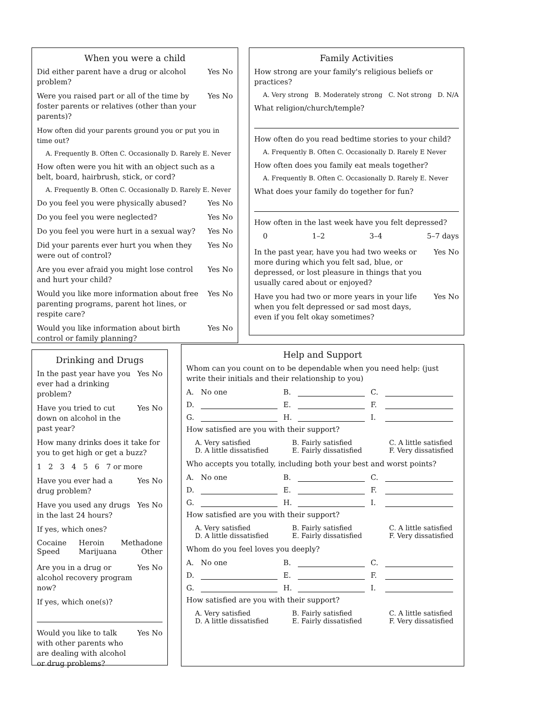When you were a child
Did either parent have a drug or alcohol problem? Yes No
Were you raised part or all of the time by foster parents or relatives (other than your parents)? Yes No
How often did your parents ground you or put you in time out?
A. Frequently B. Often C. Occasionally D. Rarely E. Never
How often were you hit with an object such as a belt, board, hairbrush, stick, or cord?
A. Frequently B. Often C. Occasionally D. Rarely E. Never
Do you feel you were physically abused? Yes No
Do you feel you were neglected? Yes No
Do you feel you were hurt in a sexual way? Yes No
Did your parents ever hurt you when they were out of control? Yes No
Are you ever afraid you might lose control and hurt your child? Yes No
Would you like more information about free parenting programs, parent hot lines, or respite care? Yes No
Would you like information about birth control or family planning? Yes No
Family Activities
How strong are your family's religious beliefs or practices?
A. Very strong B. Moderately strong C. Not strong D. N/A
What religion/church/temple?
How often do you read bedtime stories to your child?
A. Frequently B. Often C. Occasionally D. Rarely E Never
How often does you family eat meals together?
A. Frequently B. Often C. Occasionally D. Rarely E. Never
What does your family do together for fun?
How often in the last week have you felt depressed?
0 1–2 3–4 5–7 days
In the past year, have you had two weeks or more during which you felt sad, blue, or depressed, or lost pleasure in things that you usually cared about or enjoyed? Yes No
Have you had two or more years in your life when you felt depressed or sad most days, even if you felt okay sometimes? Yes No
Drinking and Drugs
In the past year have you ever had a drinking problem? Yes No
Have you tried to cut down on alcohol in the past year? Yes No
How many drinks does it take for you to get high or get a buzz?
1 2 3 4 5 6 7 or more
Have you ever had a drug problem? Yes No
Have you used any drugs in the last 24 hours? Yes No
If yes, which ones?
Cocaine Heroin Methadone Speed Marijuana Other
Are you in a drug or alcohol recovery program now? Yes No
If yes, which one(s)?
Would you like to talk with other parents who are dealing with alcohol or drug problems? Yes No
Help and Support
Whom can you count on to be dependable when you need help: (just write their initials and their relationship to you)
A. No one B. C. D. E. F. G. H. I.
How satisfied are you with their support?
A. Very satisfied B. Fairly satisfied C. A little satisfied D. A little dissatisfied E. Fairly dissatisfied F. Very dissatisfied
Who accepts you totally, including both your best and worst points?
A. No one B. C. D. E. F. G. H. I.
How satisfied are you with their support?
A. Very satisfied B. Fairly satisfied C. A little satisfied D. A little dissatisfied E. Fairly dissatisfied F. Very dissatisfied
Whom do you feel loves you deeply?
A. No one B. C. D. E. F. G. H. I.
How satisfied are you with their support?
A. Very satisfied B. Fairly satisfied C. A little satisfied D. A little dissatisfied E. Fairly dissatisfied F. Very dissatisfied